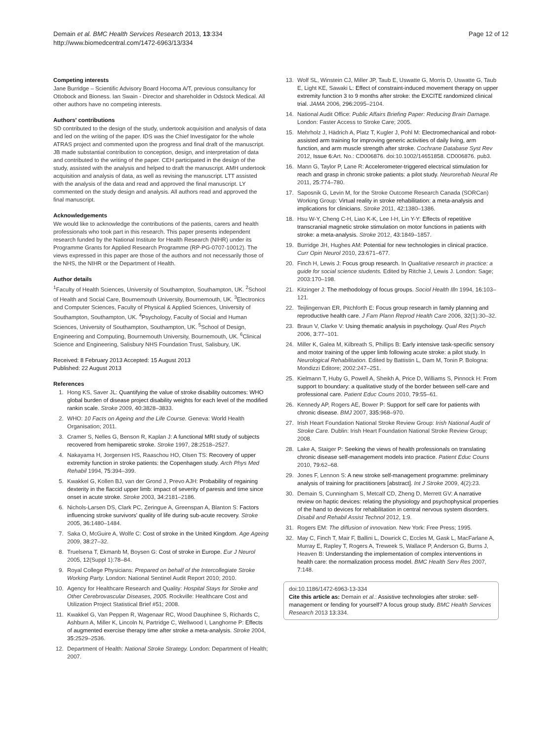Demain et al. BMC Health Services Research 2013, 13:334
http://www.biomedcentral.com/1472-6963/13/334
Page 12 of 12
Competing interests
Jane Burridge – Scientific Advisory Board Hocoma A/T, previous consultancy for Ottobock and Bioness. Ian Swain - Director and shareholder in Odstock Medical. All other authors have no competing interests.
Authors' contributions
SD contributed to the design of the study, undertook acquisition and analysis of data and led on the writing of the paper. IDS was the Chief Investigator for the whole ATRAS project and commented upon the progress and final draft of the manuscript. JB made substantial contribution to conception, design, and interpretation of data and contributed to the writing of the paper. CEH participated in the design of the study, assisted with the analysis and helped to draft the manuscript. AMH undertook acquisition and analysis of data, as well as revising the manuscript. LTT assisted with the analysis of the data and read and approved the final manuscript. LY commented on the study design and analysis. All authors read and approved the final manuscript.
Acknowledgements
We would like to acknowledge the contributions of the patients, carers and health professionals who took part in this research. This paper presents independent research funded by the National Institute for Health Research (NIHR) under its Programme Grants for Applied Research Programme (RP-PG-0707-10012). The views expressed in this paper are those of the authors and not necessarily those of the NHS, the NIHR or the Department of Health.
Author details
<sup>1</sup> Faculty of Health Sciences, University of Southampton, Southampton, UK. <sup>2</sup>School of Health and Social Care, Bournemouth University, Bournemouth, UK. <sup>3</sup>Electronics and Computer Sciences, Faculty of Physical & Applied Sciences, University of Southampton, Southampton, UK. <sup>4</sup>Psychology, Faculty of Social and Human Sciences, University of Southampton, Southampton, UK. <sup>5</sup>School of Design, Engineering and Computing, Bournemouth University, Bournemouth, UK. <sup>6</sup>Clinical Science and Engineering, Salisbury NHS Foundation Trust, Salisbury, UK.
Received: 8 February 2013 Accepted: 15 August 2013
Published: 22 August 2013
References
1. Hong KS, Saver JL: Quantifying the value of stroke disability outcomes: WHO global burden of disease project disability weights for each level of the modified rankin scale. Stroke 2009, 40: 3828–3833.
2. WHO: 10 Facts on Ageing and the Life Course. Geneva: World Health Organisation; 2011.
3. Cramer S, Nelles G, Benson R, Kaplan J: A functional MRI study of subjects recovered from hemiparetic stroke. Stroke 1997, 28: 2518–2527.
4. Nakayama H, Jorgensen HS, Raaschou HO, Olsen TS: Recovery of upper extremity function in stroke patients: the Copenhagen study. Arch Phys Med Rehabil 1994, 75: 394–399.
5. Kwakkel G, Kollen BJ, van der Grond J, Prevo AJH: Probability of regaining dexterity in the flaccid upper limb: impact of severity of paresis and time since onset in acute stroke. Stroke 2003, 34: 2181–2186.
6. Nichols-Larsen DS, Clark PC, Zeringue A, Greenspan A, Blanton S: Factors influencing stroke survivors' quality of life during sub-acute recovery. Stroke 2005, 36: 1480–1484.
7. Saka O, McGuire A, Wolfe C: Cost of stroke in the United Kingdom. Age Ageing 2009, 38: 27–32.
8. Truelsena T, Ekmanb M, Boysen G: Cost of stroke in Europe. Eur J Neurol 2005, 12(Suppl 1):78–84.
9. Royal College Physicians: Prepared on behalf of the Intercollegiate Stroke Working Party. London: National Sentinel Audit Report 2010; 2010.
10. Agency for Healthcare Research and Quality: Hospital Stays for Stroke and Other Cerebrovascular Diseases, 2005. Rockville: Healthcare Cost and Utilization Project Statistical Brief #51; 2008.
11. Kwakkel G, Van Peppen R, Wagenaar RC, Wood Dauphinee S, Richards C, Ashburn A, Miller K, Lincoln N, Partridge C, Wellwood I, Langhorne P: Effects of augmented exercise therapy time after stroke a meta-analysis. Stroke 2004, 35: 2529–2536.
12. Department of Health: National Stroke Strategy. London: Department of Health; 2007.
13. Wolf SL, Winstein CJ, Miller JP, Taub E, Uswatte G, Morris D, Uswatte G, Taub E, Light KE, Sawaki L: Effect of constraint-induced movement therapy on upper extremity function 3 to 9 months after stroke: the EXCITE randomized clinical trial. JAMA 2006, 296: 2095–2104.
14. National Audit Office: Public Affairs Briefing Paper: Reducing Brain Damage. London: Faster Access to Stroke Care; 2005.
15. Mehrholz J, Hädrich A, Platz T, Kugler J, Pohl M: Electromechanical and robot-assisted arm training for improving generic activities of daily living, arm function, and arm muscle strength after stroke. Cochrane Database Syst Rev 2012, Issue 6: Art. No.: CD006876. doi:10.1002/14651858. CD006876. pub3.
16. Mann G, Taylor P, Lane R: Accelerometer-triggered electrical stimulation for reach and grasp in chronic stroke patients: a pilot study. Neurorehab Neural Re 2011, 25: 774–780.
17. Saposnik G, Levin M, for the Stroke Outcome Research Canada (SORCan) Working Group: Virtual reality in stroke rehabilitation: a meta-analysis and implications for clinicians. Stroke 2011, 42: 1380–1386.
18. Hsu W-Y, Cheng C-H, Liao K-K, Lee I-H, Lin Y-Y: Effects of repetitive transcranial magnetic stroke stimulation on motor functions in patients with stroke: a meta-analysis. Stroke 2012, 43: 1849–1857.
19. Burridge JH, Hughes AM: Potential for new technologies in clinical practice. Curr Opin Neurol 2010, 23: 671–677.
20. Finch H, Lewis J: Focus group research. In Qualitative research in practice: a guide for social science students. Edited by Ritchie J, Lewis J. London: Sage; 2003:170–198.
21. Kitzinger J: The methodology of focus groups. Sociol Health Illn 1994, 16: 103–121.
22. Teijlingenvan ER, Pitchforth E: Focus group research in family planning and reproductive health care. J Fam Plann Reprod Health Care 2006, 32(1):30–32.
23. Braun V, Clarke V: Using thematic analysis in psychology. Qual Res Psych 2006, 3: 77–101.
24. Miller K, Galea M, Kilbreath S, Phillips B: Early intensive task-specific sensory and motor training of the upper limb following acute stroke: a pilot study. In Neurological Rehabilitation. Edited by Battistin L, Dam M, Tonin P. Bologna: Mondizzi Editore; 2002:247–251.
25. Kielmann T, Huby G, Powell A, Sheikh A, Price D, Williams S, Pinnock H: From support to boundary: a qualitative study of the border between self-care and professional care. Patient Educ Couns 2010, 79: 55–61.
26. Kennedy AP, Rogers AE, Bower P: Support for self care for patients with chronic disease. BMJ 2007, 335: 968–970.
27. Irish Heart Foundation National Stroke Review Group: Irish National Audit of Stroke Care. Dublin: Irish Heart Foundation National Stroke Review Group; 2008.
28. Lake A, Staiger P: Seeking the views of health professionals on translating chronic disease self-management models into practice. Patient Educ Couns 2010, 79: 62–68.
29. Jones F, Lennon S: A new stroke self-management programme: preliminary analysis of training for practitioners [abstract]. Int J Stroke 2009, 4(2):23.
30. Demain S, Cunningham S, Metcalf CD, Zheng D, Merrett GV: A narrative review on haptic devices: relating the physiology and psychophysical properties of the hand to devices for rehabilitation in central nervous system disorders. Disabil and Rehabil Assist Technol 2012, 1: 9.
31. Rogers EM: The diffusion of innovation. New York: Free Press; 1995.
32. May C, Finch T, Mair F, Ballini L, Dowrick C, Eccles M, Gask L, MacFarlane A, Murray E, Rapley T, Rogers A, Treweek S, Wallace P, Anderson G, Burns J, Heaven B: Understanding the implementation of complex interventions in health care: the normalization process model. BMC Health Serv Res 2007, 7: 148.
doi:10.1186/1472-6963-13-334
Cite this article as: Demain et al.: Assistive technologies after stroke: self-management or fending for yourself? A focus group study. BMC Health Services Research 2013 13:334.